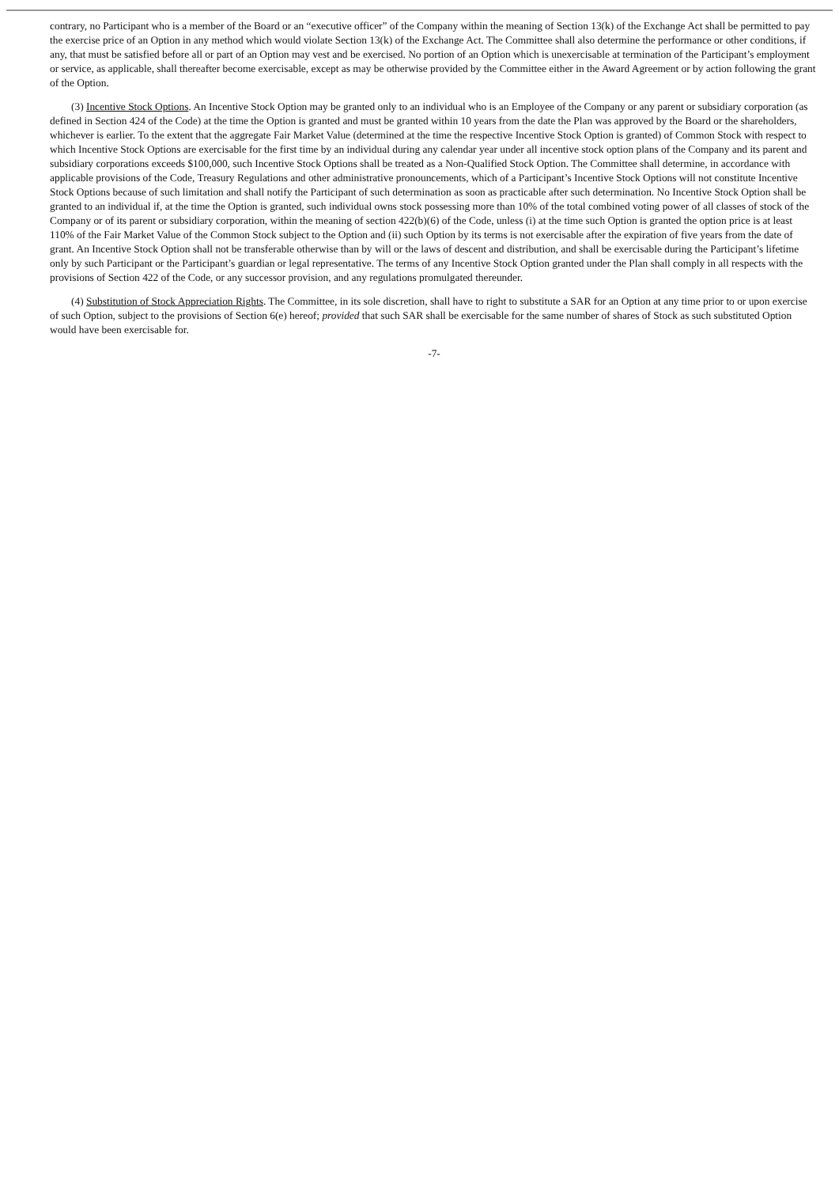contrary, no Participant who is a member of the Board or an “executive officer” of the Company within the meaning of Section 13(k) of the Exchange Act shall be permitted to pay the exercise price of an Option in any method which would violate Section 13(k) of the Exchange Act. The Committee shall also determine the performance or other conditions, if any, that must be satisfied before all or part of an Option may vest and be exercised. No portion of an Option which is unexercisable at termination of the Participant’s employment or service, as applicable, shall thereafter become exercisable, except as may be otherwise provided by the Committee either in the Award Agreement or by action following the grant of the Option.
(3) Incentive Stock Options. An Incentive Stock Option may be granted only to an individual who is an Employee of the Company or any parent or subsidiary corporation (as defined in Section 424 of the Code) at the time the Option is granted and must be granted within 10 years from the date the Plan was approved by the Board or the shareholders, whichever is earlier. To the extent that the aggregate Fair Market Value (determined at the time the respective Incentive Stock Option is granted) of Common Stock with respect to which Incentive Stock Options are exercisable for the first time by an individual during any calendar year under all incentive stock option plans of the Company and its parent and subsidiary corporations exceeds $100,000, such Incentive Stock Options shall be treated as a Non-Qualified Stock Option. The Committee shall determine, in accordance with applicable provisions of the Code, Treasury Regulations and other administrative pronouncements, which of a Participant’s Incentive Stock Options will not constitute Incentive Stock Options because of such limitation and shall notify the Participant of such determination as soon as practicable after such determination. No Incentive Stock Option shall be granted to an individual if, at the time the Option is granted, such individual owns stock possessing more than 10% of the total combined voting power of all classes of stock of the Company or of its parent or subsidiary corporation, within the meaning of section 422(b)(6) of the Code, unless (i) at the time such Option is granted the option price is at least 110% of the Fair Market Value of the Common Stock subject to the Option and (ii) such Option by its terms is not exercisable after the expiration of five years from the date of grant. An Incentive Stock Option shall not be transferable otherwise than by will or the laws of descent and distribution, and shall be exercisable during the Participant’s lifetime only by such Participant or the Participant’s guardian or legal representative. The terms of any Incentive Stock Option granted under the Plan shall comply in all respects with the provisions of Section 422 of the Code, or any successor provision, and any regulations promulgated thereunder.
(4) Substitution of Stock Appreciation Rights. The Committee, in its sole discretion, shall have to right to substitute a SAR for an Option at any time prior to or upon exercise of such Option, subject to the provisions of Section 6(e) hereof; provided that such SAR shall be exercisable for the same number of shares of Stock as such substituted Option would have been exercisable for.
-7-